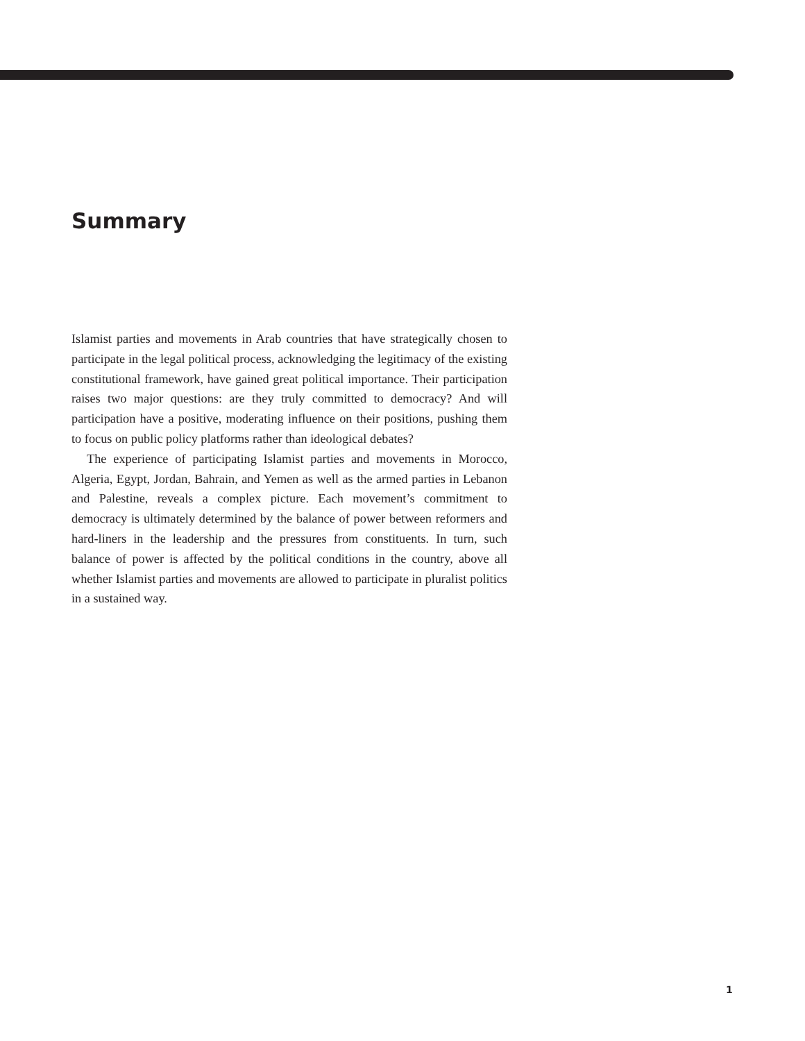Summary
Islamist parties and movements in Arab countries that have strategically chosen to participate in the legal political process, acknowledging the legitimacy of the existing constitutional framework, have gained great political importance. Their participation raises two major questions: are they truly committed to democracy? And will participation have a positive, moderating influence on their positions, pushing them to focus on public policy platforms rather than ideological debates?
The experience of participating Islamist parties and movements in Morocco, Algeria, Egypt, Jordan, Bahrain, and Yemen as well as the armed parties in Lebanon and Palestine, reveals a complex picture. Each movement’s commitment to democracy is ultimately determined by the balance of power between reformers and hard-liners in the leadership and the pressures from constituents. In turn, such balance of power is affected by the political conditions in the country, above all whether Islamist parties and movements are allowed to participate in pluralist politics in a sustained way.
1